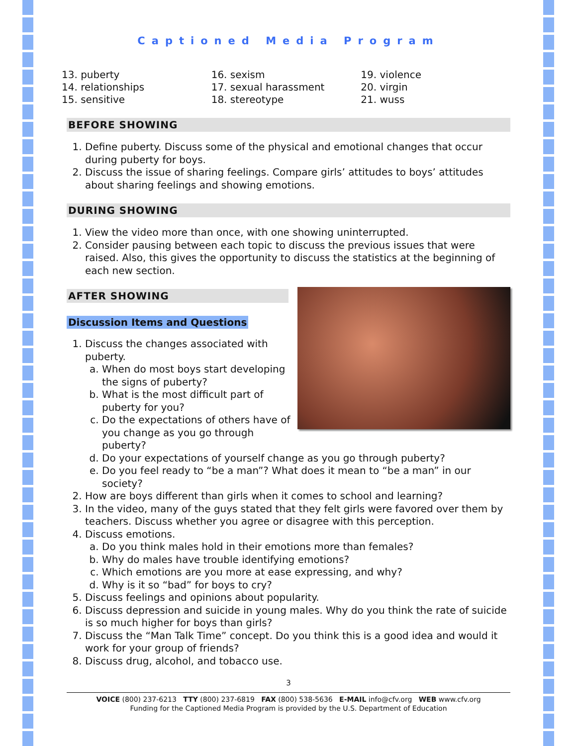Captioned Media Program
13. puberty
14. relationships
15. sensitive
16. sexism
17. sexual harassment
18. stereotype
19. violence
20. virgin
21. wuss
BEFORE SHOWING
1. Define puberty. Discuss some of the physical and emotional changes that occur during puberty for boys.
2. Discuss the issue of sharing feelings. Compare girls’ attitudes to boys’ attitudes about sharing feelings and showing emotions.
DURING SHOWING
1. View the video more than once, with one showing uninterrupted.
2. Consider pausing between each topic to discuss the previous issues that were raised. Also, this gives the opportunity to discuss the statistics at the beginning of each new section.
AFTER SHOWING
Discussion Items and Questions
1. Discuss the changes associated with puberty.
a. When do most boys start developing the signs of puberty?
b. What is the most difficult part of puberty for you?
c. Do the expectations of others have of you change as you go through puberty?
d. Do your expectations of yourself change as you go through puberty?
e. Do you feel ready to “be a man”? What does it mean to “be a man” in our society?
2. How are boys different than girls when it comes to school and learning?
3. In the video, many of the guys stated that they felt girls were favored over them by teachers. Discuss whether you agree or disagree with this perception.
4. Discuss emotions.
a. Do you think males hold in their emotions more than females?
b. Why do males have trouble identifying emotions?
c. Which emotions are you more at ease expressing, and why?
d. Why is it so “bad” for boys to cry?
5. Discuss feelings and opinions about popularity.
6. Discuss depression and suicide in young males. Why do you think the rate of suicide is so much higher for boys than girls?
7. Discuss the “Man Talk Time” concept. Do you think this is a good idea and would it work for your group of friends?
8. Discuss drug, alcohol, and tobacco use.
3
VOICE (800) 237-6213 TTY (800) 237-6819 FAX (800) 538-5636 E-MAIL info@cfv.org WEB www.cfv.org
Funding for the Captioned Media Program is provided by the U.S. Department of Education